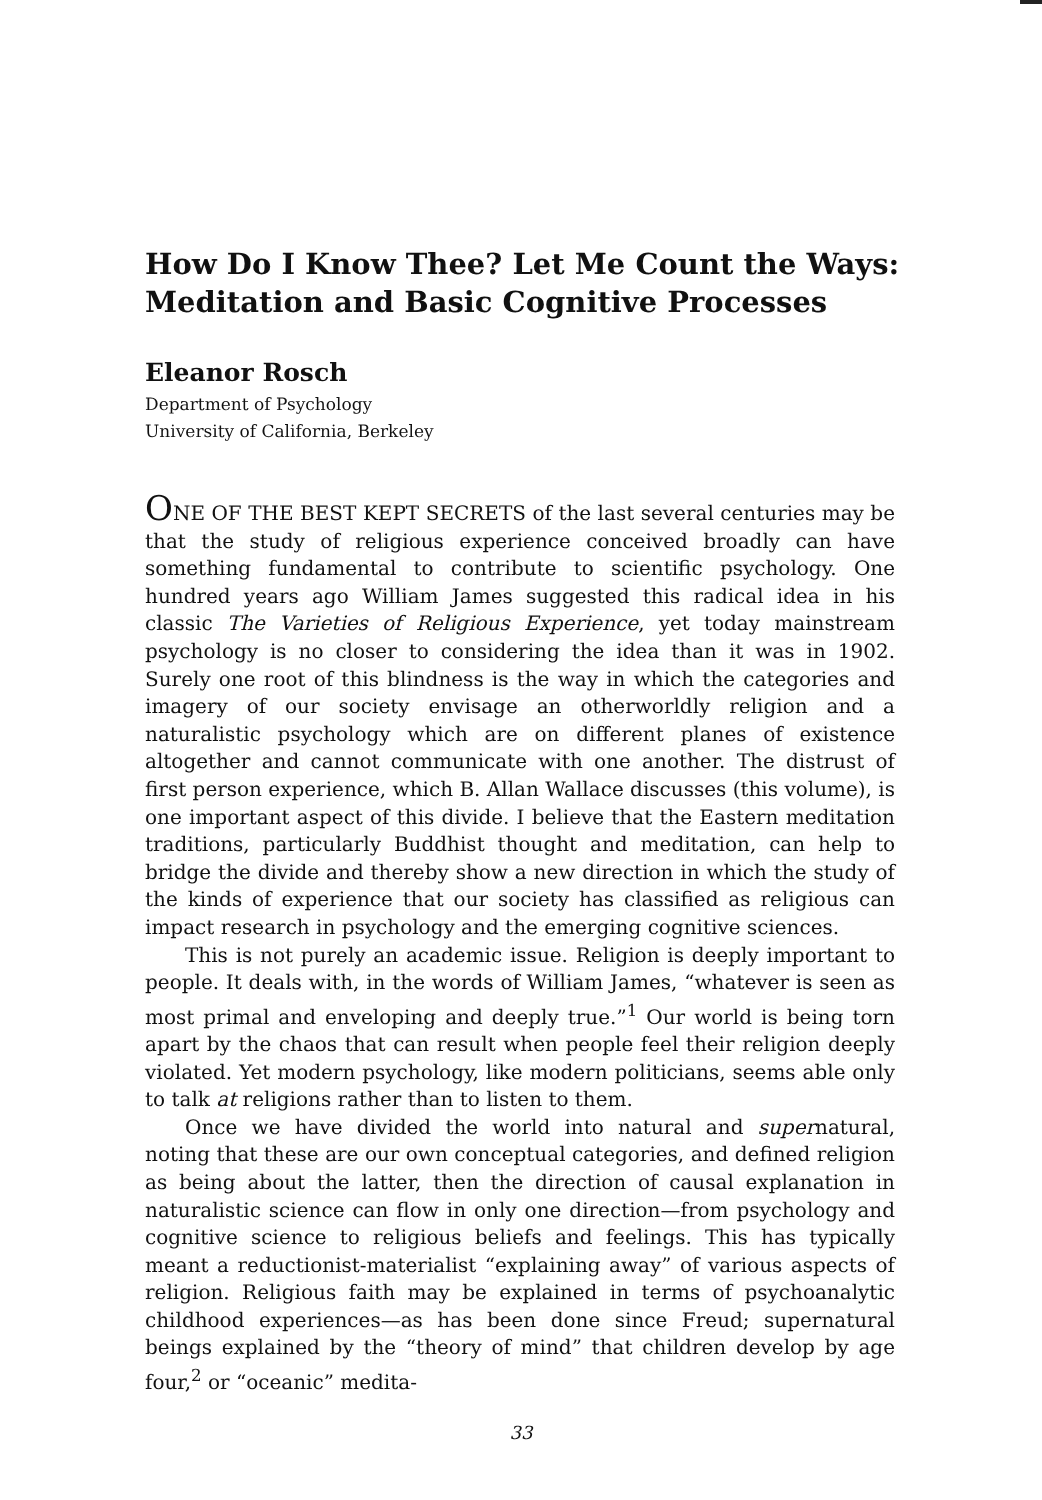How Do I Know Thee? Let Me Count the Ways:
Meditation and Basic Cognitive Processes
Eleanor Rosch
Department of Psychology
University of California, Berkeley
ONE OF THE BEST KEPT SECRETS of the last several centuries may be that the study of religious experience conceived broadly can have something fundamental to contribute to scientific psychology. One hundred years ago William James suggested this radical idea in his classic The Varieties of Religious Experience, yet today mainstream psychology is no closer to considering the idea than it was in 1902. Surely one root of this blindness is the way in which the categories and imagery of our society envisage an otherworldly religion and a naturalistic psychology which are on different planes of existence altogether and cannot communicate with one another. The distrust of first person experience, which B. Allan Wallace discusses (this volume), is one important aspect of this divide. I believe that the Eastern meditation traditions, particularly Buddhist thought and meditation, can help to bridge the divide and thereby show a new direction in which the study of the kinds of experience that our society has classified as religious can impact research in psychology and the emerging cognitive sciences.
This is not purely an academic issue. Religion is deeply important to people. It deals with, in the words of William James, “whatever is seen as most primal and enveloping and deeply true.”<sup>1</sup> Our world is being torn apart by the chaos that can result when people feel their religion deeply violated. Yet modern psychology, like modern politicians, seems able only to talk at religions rather than to listen to them.
Once we have divided the world into natural and supernatural, noting that these are our own conceptual categories, and defined religion as being about the latter, then the direction of causal explanation in naturalistic science can flow in only one direction—from psychology and cognitive science to religious beliefs and feelings. This has typically meant a reductionist-materialist “explaining away” of various aspects of religion. Religious faith may be explained in terms of psychoanalytic childhood experiences—as has been done since Freud; supernatural beings explained by the “theory of mind” that children develop by age four,<sup>2</sup> or “oceanic” medita-
33